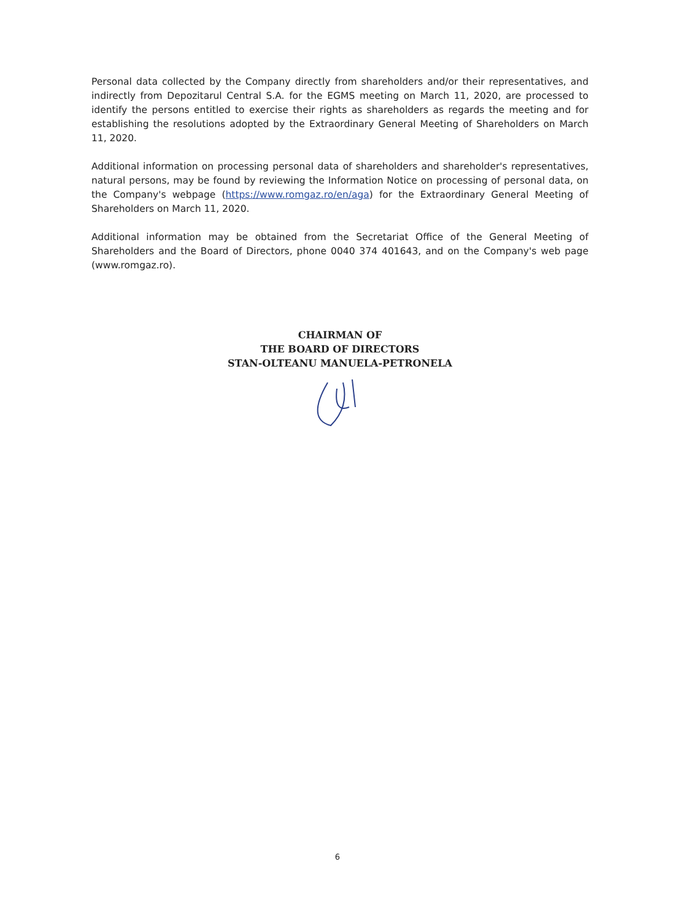Personal data collected by the Company directly from shareholders and/or their representatives, and indirectly from Depozitarul Central S.A. for the EGMS meeting on March 11, 2020, are processed to identify the persons entitled to exercise their rights as shareholders as regards the meeting and for establishing the resolutions adopted by the Extraordinary General Meeting of Shareholders on March 11, 2020.
Additional information on processing personal data of shareholders and shareholder's representatives, natural persons, may be found by reviewing the Information Notice on processing of personal data, on the Company's webpage (https://www.romgaz.ro/en/aga) for the Extraordinary General Meeting of Shareholders on March 11, 2020.
Additional information may be obtained from the Secretariat Office of the General Meeting of Shareholders and the Board of Directors, phone 0040 374 401643, and on the Company's web page (www.romgaz.ro).
CHAIRMAN OF
THE BOARD OF DIRECTORS
STAN-OLTEANU MANUELA-PETRONELA
6